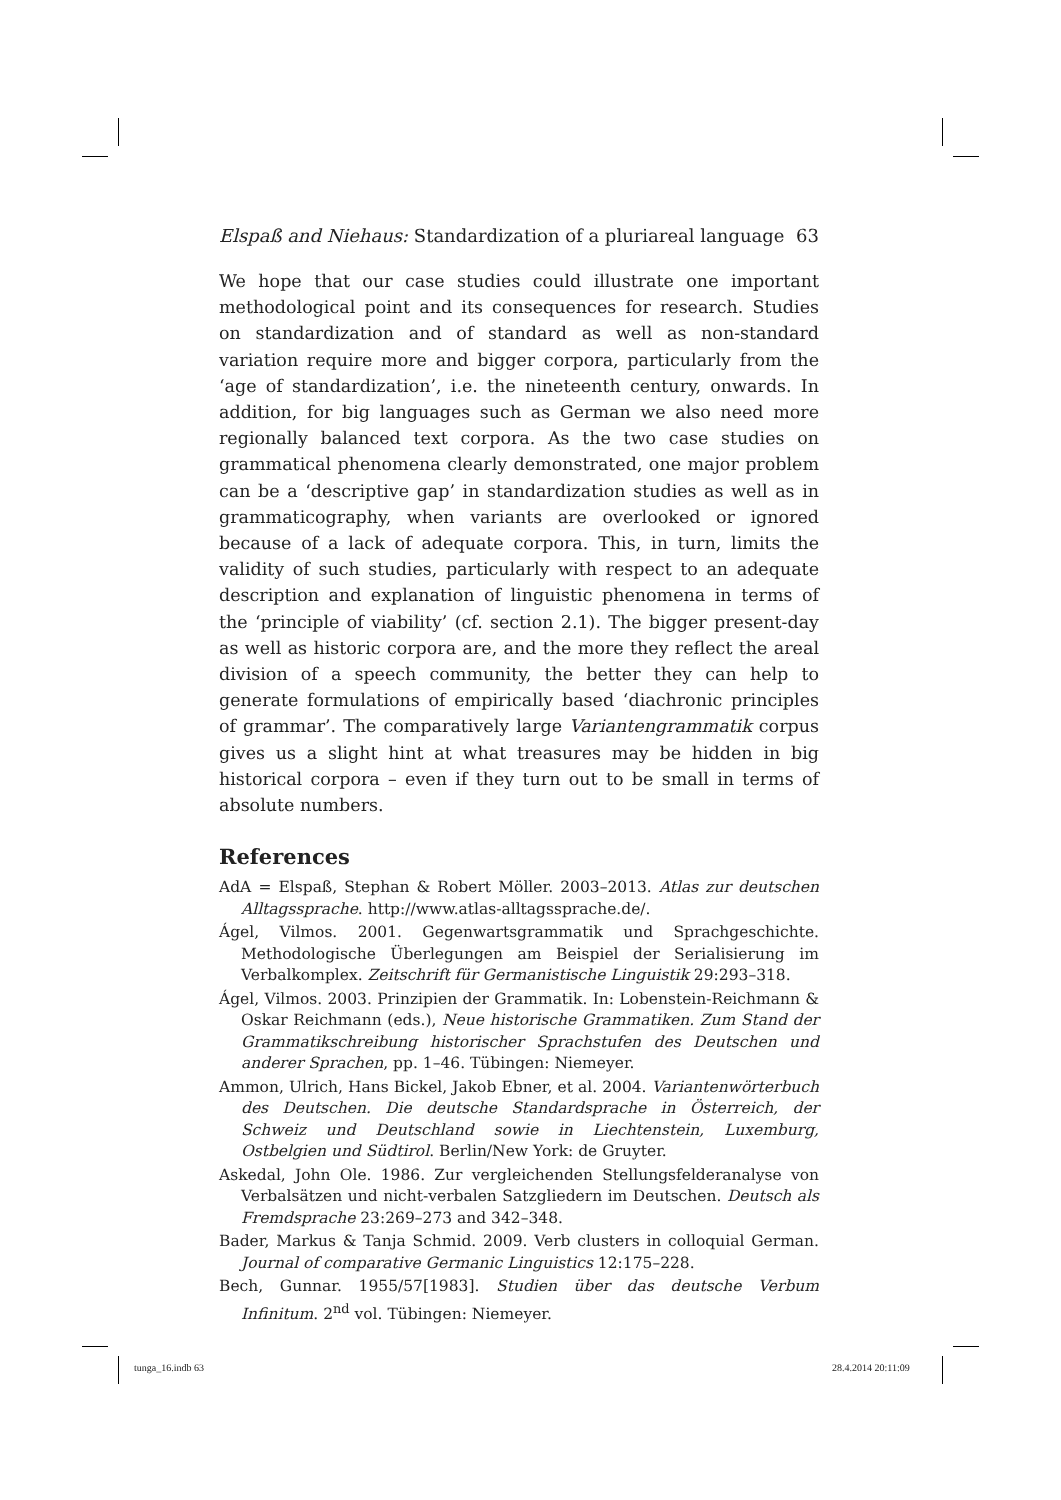tunga_16.indb 63 28.4.2014 20:11:09
Elspaß and Niehaus: Standardization of a pluriareal language 63
We hope that our case studies could illustrate one important methodological point and its consequences for research. Studies on standardization and of standard as well as non-standard variation require more and bigger corpora, particularly from the ‘age of standardization’, i.e. the nineteenth century, onwards. In addition, for big languages such as German we also need more regionally balanced text corpora. As the two case studies on grammatical phenomena clearly demonstrated, one major problem can be a ‘descriptive gap’ in standardization studies as well as in grammaticography, when variants are overlooked or ignored because of a lack of adequate corpora. This, in turn, limits the validity of such studies, particularly with respect to an adequate description and explanation of linguistic phenomena in terms of the ‘principle of viability’ (cf. section 2.1). The bigger present-day as well as historic corpora are, and the more they reflect the areal division of a speech community, the better they can help to generate formulations of empirically based ‘diachronic principles of grammar’. The comparatively large Variantengrammatik corpus gives us a slight hint at what treasures may be hidden in big historical corpora – even if they turn out to be small in terms of absolute numbers.
References
AdA = Elspaß, Stephan & Robert Möller. 2003–2013. Atlas zur deutschen Alltagssprache. http://www.atlas-alltagssprache.de/.
Ágel, Vilmos. 2001. Gegenwartsgrammatik und Sprachgeschichte. Methodologische Überlegungen am Beispiel der Serialisierung im Verbalkomplex. Zeitschrift für Germanistische Linguistik 29:293–318.
Ágel, Vilmos. 2003. Prinzipien der Grammatik. In: Lobenstein-Reichmann & Oskar Reichmann (eds.), Neue historische Grammatiken. Zum Stand der Grammatikschreibung historischer Sprachstufen des Deutschen und anderer Sprachen, pp. 1–46. Tübingen: Niemeyer.
Ammon, Ulrich, Hans Bickel, Jakob Ebner, et al. 2004. Variantenwörterbuch des Deutschen. Die deutsche Standardsprache in Österreich, der Schweiz und Deutschland sowie in Liechtenstein, Luxemburg, Ostbelgien und Südtirol. Berlin/New York: de Gruyter.
Askedal, John Ole. 1986. Zur vergleichenden Stellungsfelderanalyse von Verbalsätzen und nicht-verbalen Satzgliedern im Deutschen. Deutsch als Fremdsprache 23:269–273 and 342–348.
Bader, Markus & Tanja Schmid. 2009. Verb clusters in colloquial German. Journal of comparative Germanic Linguistics 12:175–228.
Bech, Gunnar. 1955/57[1983]. Studien über das deutsche Verbum Infinitum. 2<sup>nd</sup> vol. Tübingen: Niemeyer.